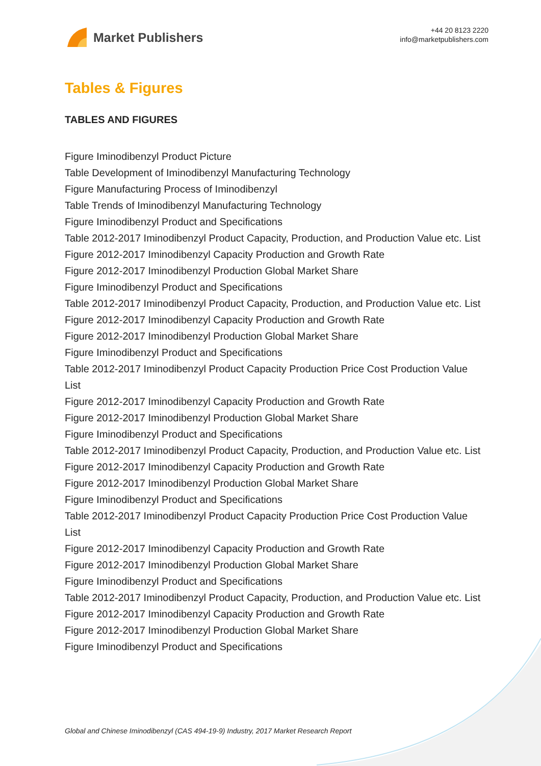Market Publishers
+44 20 8123 2220
info@marketpublishers.com
Tables & Figures
TABLES AND FIGURES
Figure Iminodibenzyl Product Picture
Table Development of Iminodibenzyl Manufacturing Technology
Figure Manufacturing Process of Iminodibenzyl
Table Trends of Iminodibenzyl Manufacturing Technology
Figure Iminodibenzyl Product and Specifications
Table 2012-2017 Iminodibenzyl Product Capacity, Production, and Production Value etc. List
Figure 2012-2017 Iminodibenzyl Capacity Production and Growth Rate
Figure 2012-2017 Iminodibenzyl Production Global Market Share
Figure Iminodibenzyl Product and Specifications
Table 2012-2017 Iminodibenzyl Product Capacity, Production, and Production Value etc. List
Figure 2012-2017 Iminodibenzyl Capacity Production and Growth Rate
Figure 2012-2017 Iminodibenzyl Production Global Market Share
Figure Iminodibenzyl Product and Specifications
Table 2012-2017 Iminodibenzyl Product Capacity Production Price Cost Production Value List
Figure 2012-2017 Iminodibenzyl Capacity Production and Growth Rate
Figure 2012-2017 Iminodibenzyl Production Global Market Share
Figure Iminodibenzyl Product and Specifications
Table 2012-2017 Iminodibenzyl Product Capacity, Production, and Production Value etc. List
Figure 2012-2017 Iminodibenzyl Capacity Production and Growth Rate
Figure 2012-2017 Iminodibenzyl Production Global Market Share
Figure Iminodibenzyl Product and Specifications
Table 2012-2017 Iminodibenzyl Product Capacity Production Price Cost Production Value List
Figure 2012-2017 Iminodibenzyl Capacity Production and Growth Rate
Figure 2012-2017 Iminodibenzyl Production Global Market Share
Figure Iminodibenzyl Product and Specifications
Table 2012-2017 Iminodibenzyl Product Capacity, Production, and Production Value etc. List
Figure 2012-2017 Iminodibenzyl Capacity Production and Growth Rate
Figure 2012-2017 Iminodibenzyl Production Global Market Share
Figure Iminodibenzyl Product and Specifications
Global and Chinese Iminodibenzyl (CAS 494-19-9) Industry, 2017 Market Research Report